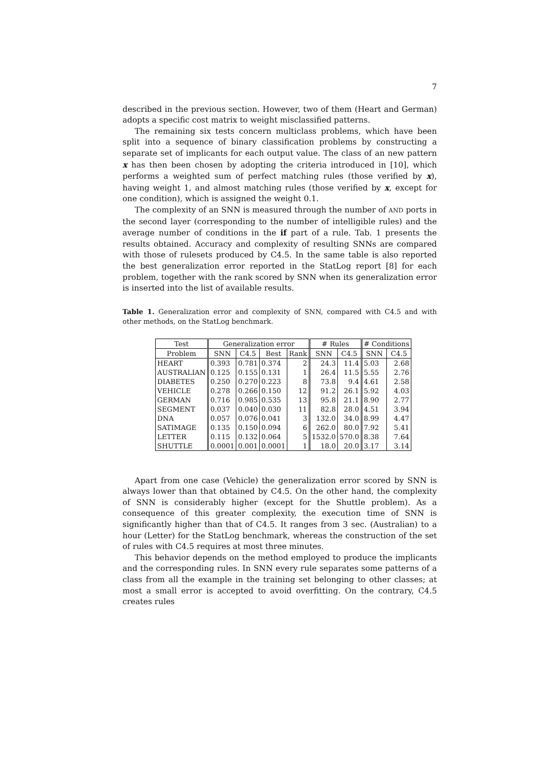7
described in the previous section. However, two of them (Heart and German) adopts a specific cost matrix to weight misclassified patterns.
The remaining six tests concern multiclass problems, which have been split into a sequence of binary classification problems by constructing a separate set of implicants for each output value. The class of an new pattern x has then been chosen by adopting the criteria introduced in [10], which performs a weighted sum of perfect matching rules (those verified by x), having weight 1, and almost matching rules (those verified by x, except for one condition), which is assigned the weight 0.1.
The complexity of an SNN is measured through the number of AND ports in the second layer (corresponding to the number of intelligible rules) and the average number of conditions in the if part of a rule. Tab. 1 presents the results obtained. Accuracy and complexity of resulting SNNs are compared with those of rulesets produced by C4.5. In the same table is also reported the best generalization error reported in the StatLog report [8] for each problem, together with the rank scored by SNN when its generalization error is inserted into the list of available results.
Table 1. Generalization error and complexity of SNN, compared with C4.5 and with other methods, on the StatLog benchmark.
| Test | Generalization error | | | | # Rules | | # Conditions | |
| --- | --- | --- | --- | --- | --- | --- | --- | --- |
| Problem | SNN | C4.5 | Best | Rank | SNN | C4.5 | SNN | C4.5 |
| HEART | 0.393 | 0.781 | 0.374 | 2 | 24.3 | 11.4 | 5.03 | 2.68 |
| AUSTRALIAN | 0.125 | 0.155 | 0.131 | 1 | 26.4 | 11.5 | 5.55 | 2.76 |
| DIABETES | 0.250 | 0.270 | 0.223 | 8 | 73.8 | 9.4 | 4.61 | 2.58 |
| VEHICLE | 0.278 | 0.266 | 0.150 | 12 | 91.2 | 26.1 | 5.92 | 4.03 |
| GERMAN | 0.716 | 0.985 | 0.535 | 13 | 95.8 | 21.1 | 8.90 | 2.77 |
| SEGMENT | 0.037 | 0.040 | 0.030 | 11 | 82.8 | 28.0 | 4.51 | 3.94 |
| DNA | 0.057 | 0.076 | 0.041 | 3 | 132.0 | 34.0 | 8.99 | 4.47 |
| SATIMAGE | 0.135 | 0.150 | 0.094 | 6 | 262.0 | 80.0 | 7.92 | 5.41 |
| LETTER | 0.115 | 0.132 | 0.064 | 5 | 1532.0 | 570.0 | 8.38 | 7.64 |
| SHUTTLE | 0.0001 | 0.001 | 0.0001 | 1 | 18.0 | 20.0 | 3.17 | 3.14 |
Apart from one case (Vehicle) the generalization error scored by SNN is always lower than that obtained by C4.5. On the other hand, the complexity of SNN is considerably higher (except for the Shuttle problem). As a consequence of this greater complexity, the execution time of SNN is significantly higher than that of C4.5. It ranges from 3 sec. (Australian) to a hour (Letter) for the StatLog benchmark, whereas the construction of the set of rules with C4.5 requires at most three minutes.
This behavior depends on the method employed to produce the implicants and the corresponding rules. In SNN every rule separates some patterns of a class from all the example in the training set belonging to other classes; at most a small error is accepted to avoid overfitting. On the contrary, C4.5 creates rules